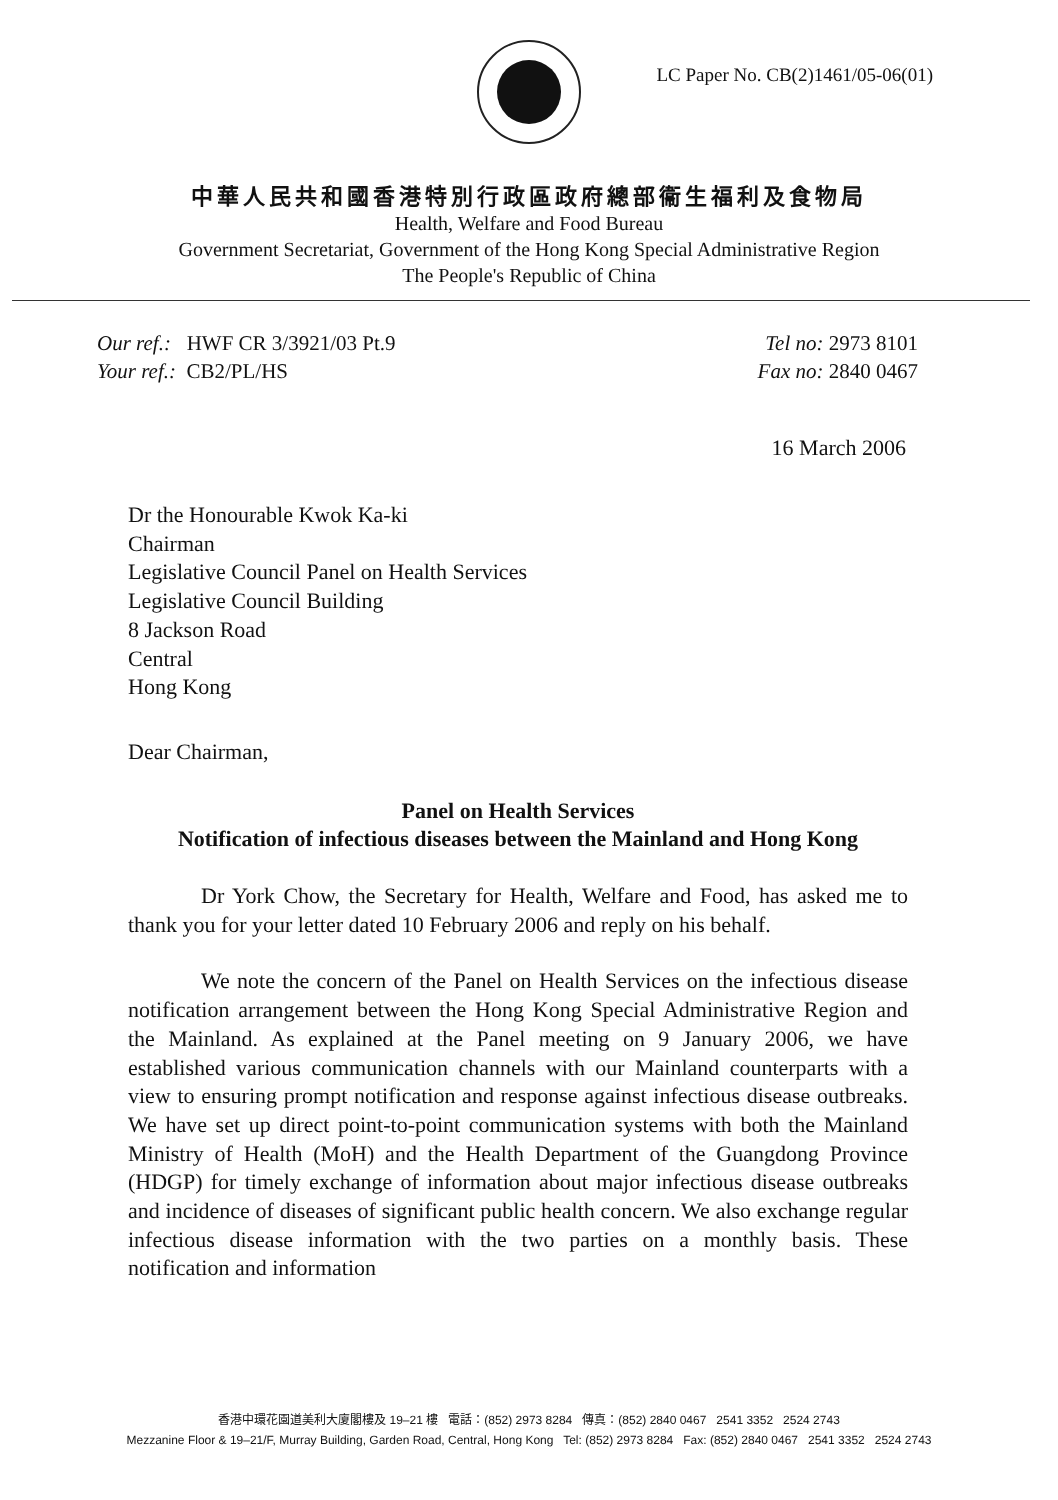LC Paper No. CB(2)1461/05-06(01)
中華人民共和國香港特別行政區政府總部衞生福利及食物局
Health, Welfare and Food Bureau
Government Secretariat, Government of the Hong Kong Special Administrative Region
The People's Republic of China
Our ref.: HWF CR 3/3921/03 Pt.9
Your ref.: CB2/PL/HS
Tel no: 2973 8101
Fax no: 2840 0467
16 March 2006
Dr the Honourable Kwok Ka-ki
Chairman
Legislative Council Panel on Health Services
Legislative Council Building
8 Jackson Road
Central
Hong Kong
Dear Chairman,
Panel on Health Services
Notification of infectious diseases between the Mainland and Hong Kong
Dr York Chow, the Secretary for Health, Welfare and Food, has asked me to thank you for your letter dated 10 February 2006 and reply on his behalf.
We note the concern of the Panel on Health Services on the infectious disease notification arrangement between the Hong Kong Special Administrative Region and the Mainland. As explained at the Panel meeting on 9 January 2006, we have established various communication channels with our Mainland counterparts with a view to ensuring prompt notification and response against infectious disease outbreaks. We have set up direct point-to-point communication systems with both the Mainland Ministry of Health (MoH) and the Health Department of the Guangdong Province (HDGP) for timely exchange of information about major infectious disease outbreaks and incidence of diseases of significant public health concern. We also exchange regular infectious disease information with the two parties on a monthly basis. These notification and information
香港中環花園道美利大廈閣樓及 19–21 樓 電話：(852) 2973 8284 傳真：(852) 2840 0467 2541 3352 2524 2743
Mezzanine Floor & 19–21/F, Murray Building, Garden Road, Central, Hong Kong Tel: (852) 2973 8284 Fax: (852) 2840 0467 2541 3352 2524 2743